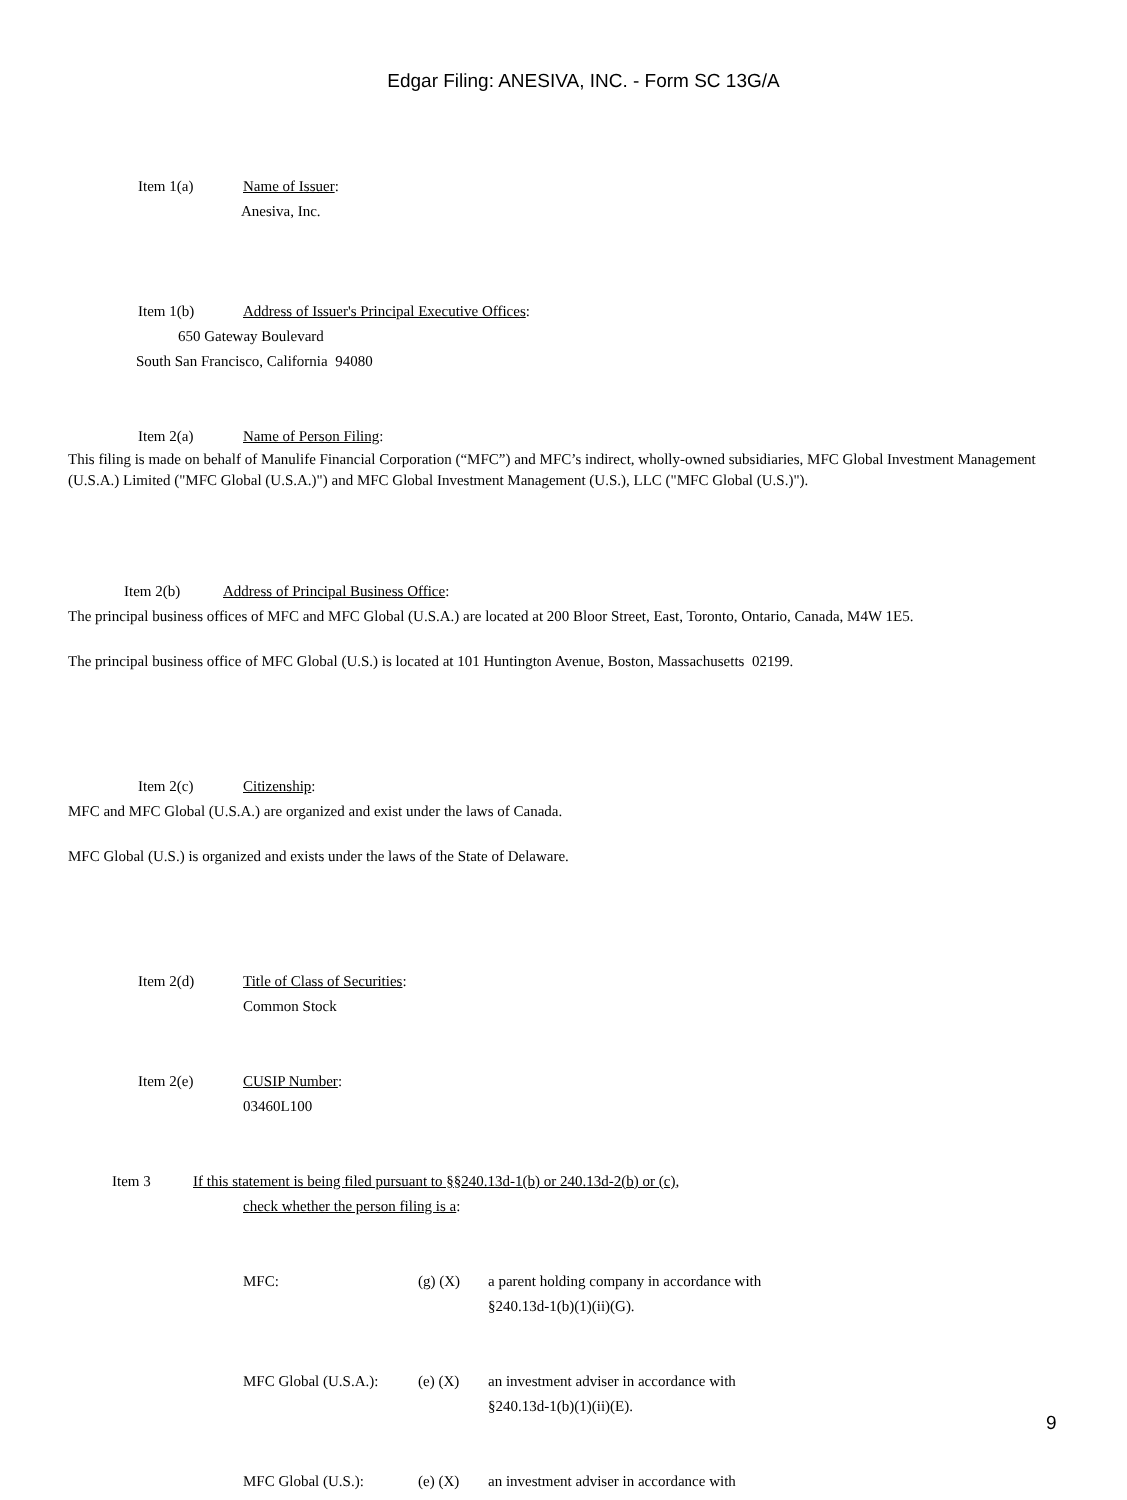Edgar Filing: ANESIVA, INC. - Form SC 13G/A
Item 1(a) Name of Issuer:
Anesiva, Inc.
Item 1(b) Address of Issuer's Principal Executive Offices:
650 Gateway Boulevard
South San Francisco, California 94080
Item 2(a) Name of Person Filing:
This filing is made on behalf of Manulife Financial Corporation (“MFC”) and MFC’s indirect, wholly-owned subsidiaries, MFC Global Investment Management (U.S.A.) Limited ("MFC Global (U.S.A.)") and MFC Global Investment Management (U.S.), LLC ("MFC Global (U.S.)").
Item 2(b) Address of Principal Business Office:
The principal business offices of MFC and MFC Global (U.S.A.) are located at 200 Bloor Street, East, Toronto, Ontario, Canada, M4W 1E5.
The principal business office of MFC Global (U.S.) is located at 101 Huntington Avenue, Boston, Massachusetts 02199.
Item 2(c) Citizenship:
MFC and MFC Global (U.S.A.) are organized and exist under the laws of Canada.
MFC Global (U.S.) is organized and exists under the laws of the State of Delaware.
Item 2(d) Title of Class of Securities:
Common Stock
Item 2(e) CUSIP Number:
03460L100
Item 3 If this statement is being filed pursuant to §§240.13d-1(b) or 240.13d-2(b) or (c),
check whether the person filing is a:
MFC: (g) (X) a parent holding company in accordance with
§240.13d-1(b)(1)(ii)(G).
MFC Global (U.S.A.):
(e) (X) an investment adviser in accordance with
§240.13d-1(b)(1)(ii)(E).
MFC Global (U.S.): (e) (X) an investment adviser in accordance with
9